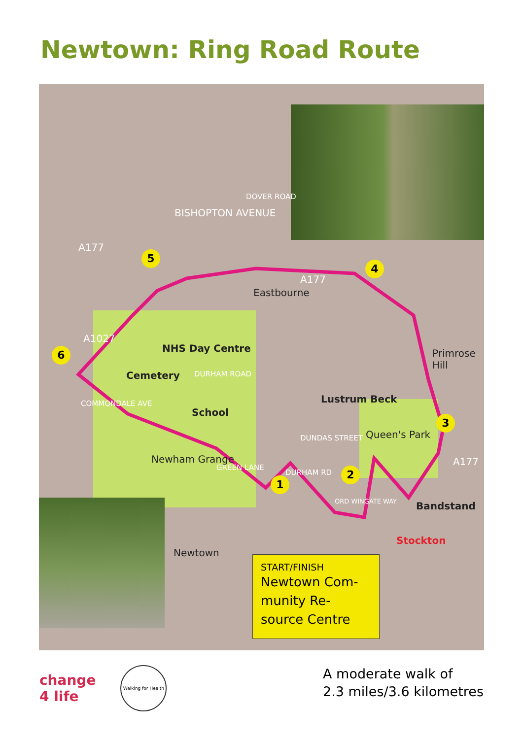Newtown: Ring Road Route
Eastbourne
A177
A177
BISHOPTON AVENUE
DOVER ROAD
Primrose Hill NHS Day Centre
Cemetery
School
DURHAM ROAD
COMMONDALE AVE
A1027
Lustrum Beck
Queen's Park DUNDAS STREET
Newham Grange
GREEN LANE
DURHAM RD
ORD WINGATE WAY Bandstand
A177
Stockton
Newtown
1
2
3
4
5
6
START/FINISH
Newtown Com-
munity Re-
source Centre
change
4 life
Walking for Health
A moderate walk of
2.3 miles/3.6 kilometres